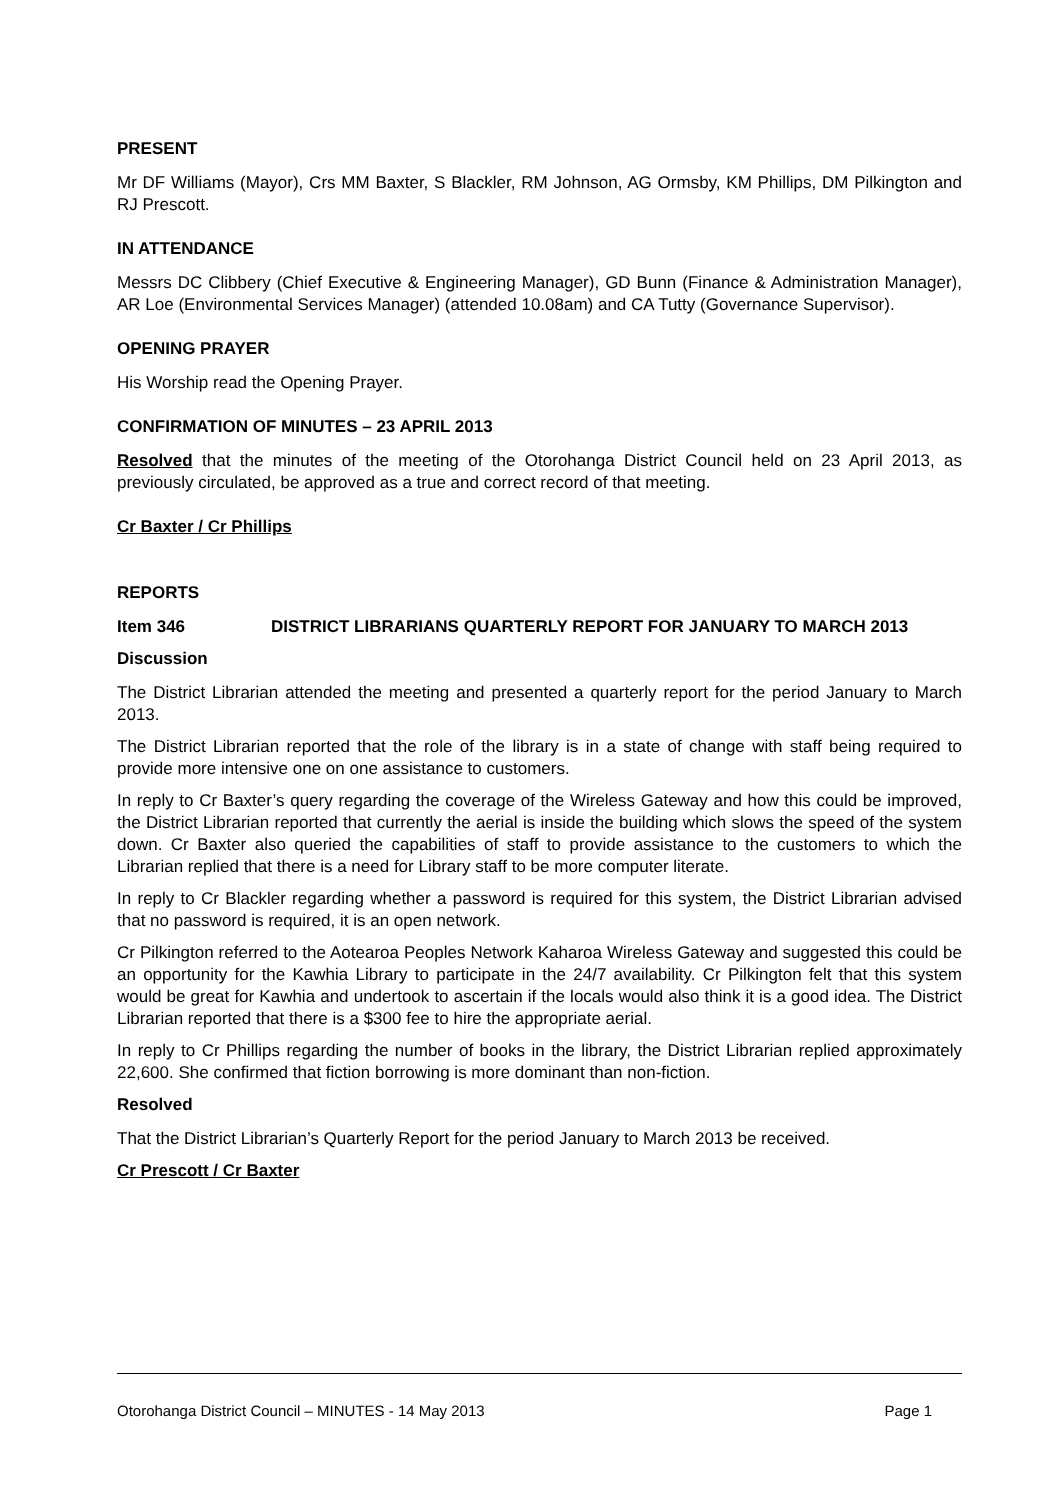PRESENT
Mr DF Williams (Mayor), Crs MM Baxter, S Blackler, RM Johnson, AG Ormsby, KM Phillips, DM Pilkington and RJ Prescott.
IN ATTENDANCE
Messrs DC Clibbery (Chief Executive & Engineering Manager), GD Bunn (Finance & Administration Manager), AR Loe (Environmental Services Manager) (attended 10.08am) and CA Tutty (Governance Supervisor).
OPENING PRAYER
His Worship read the Opening Prayer.
CONFIRMATION OF MINUTES – 23 APRIL 2013
Resolved that the minutes of the meeting of the Otorohanga District Council held on 23 April 2013, as previously circulated, be approved as a true and correct record of that meeting.
Cr Baxter / Cr Phillips
REPORTS
Item 346 DISTRICT LIBRARIANS QUARTERLY REPORT FOR JANUARY TO MARCH 2013
Discussion
The District Librarian attended the meeting and presented a quarterly report for the period January to March 2013.
The District Librarian reported that the role of the library is in a state of change with staff being required to provide more intensive one on one assistance to customers.
In reply to Cr Baxter’s query regarding the coverage of the Wireless Gateway and how this could be improved, the District Librarian reported that currently the aerial is inside the building which slows the speed of the system down. Cr Baxter also queried the capabilities of staff to provide assistance to the customers to which the Librarian replied that there is a need for Library staff to be more computer literate.
In reply to Cr Blackler regarding whether a password is required for this system, the District Librarian advised that no password is required, it is an open network.
Cr Pilkington referred to the Aotearoa Peoples Network Kaharoa Wireless Gateway and suggested this could be an opportunity for the Kawhia Library to participate in the 24/7 availability. Cr Pilkington felt that this system would be great for Kawhia and undertook to ascertain if the locals would also think it is a good idea. The District Librarian reported that there is a $300 fee to hire the appropriate aerial.
In reply to Cr Phillips regarding the number of books in the library, the District Librarian replied approximately 22,600. She confirmed that fiction borrowing is more dominant than non-fiction.
Resolved
That the District Librarian’s Quarterly Report for the period January to March 2013 be received.
Cr Prescott / Cr Baxter
Otorohanga District Council – MINUTES - 14 May 2013 Page 1